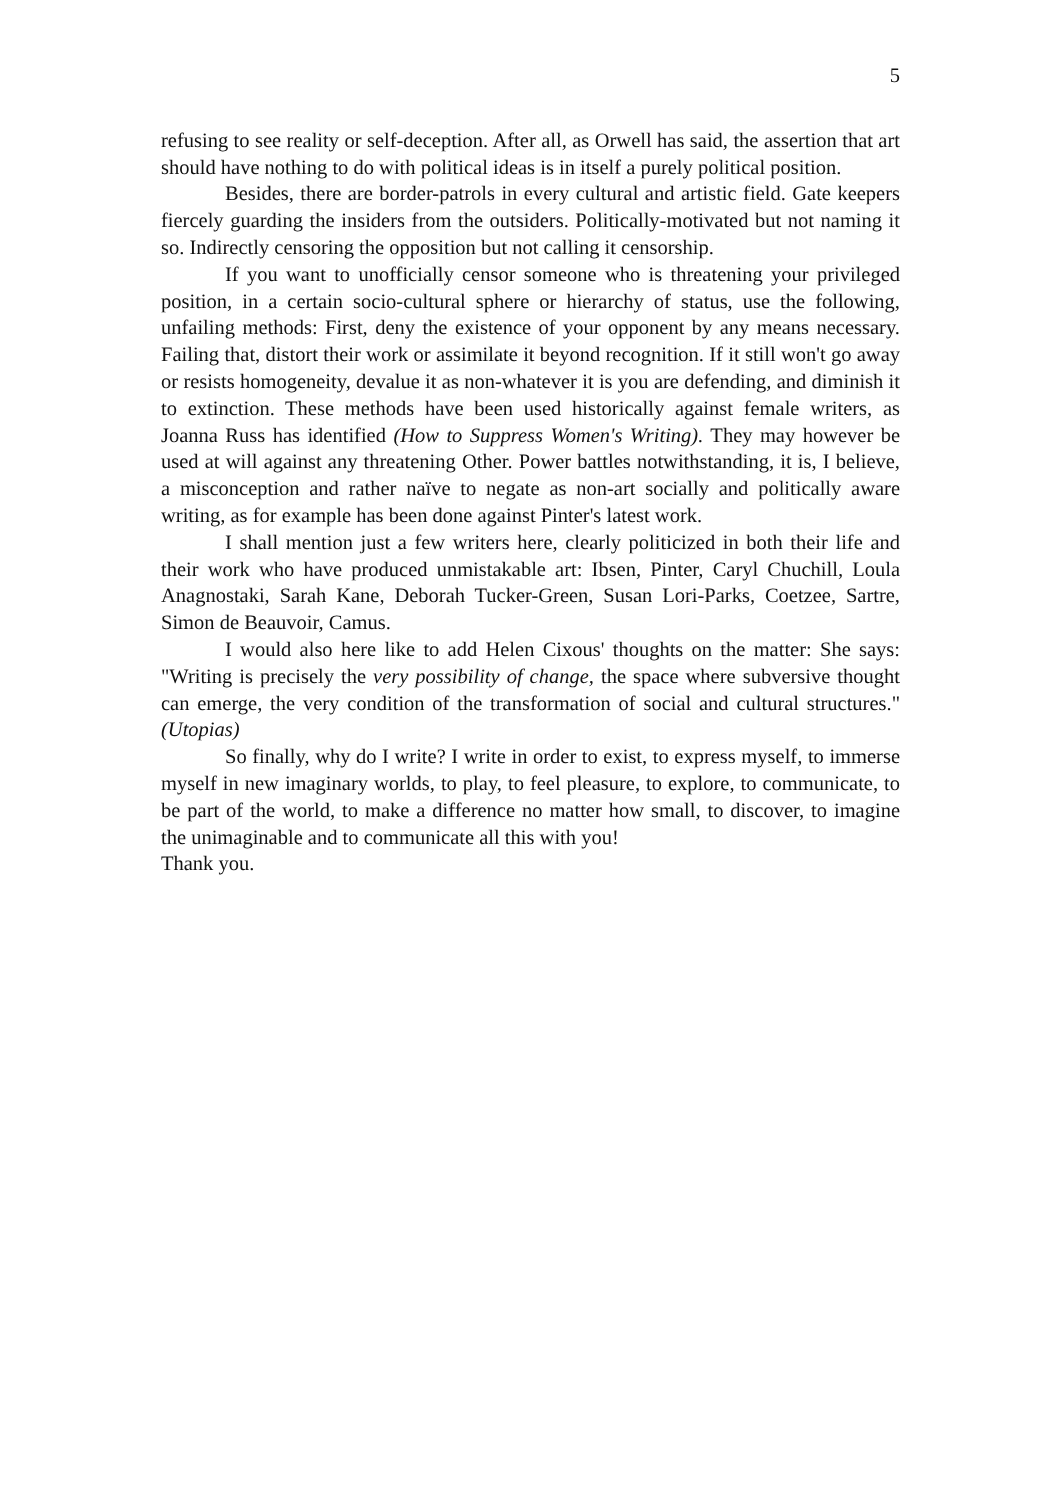5
refusing to see reality or self-deception. After all, as Orwell has said, the assertion that art should have nothing to do with political ideas is in itself a purely political position.
Besides, there are border-patrols in every cultural and artistic field. Gate keepers fiercely guarding the insiders from the outsiders. Politically-motivated but not naming it so. Indirectly censoring the opposition but not calling it censorship.
If you want to unofficially censor someone who is threatening your privileged position, in a certain socio-cultural sphere or hierarchy of status, use the following, unfailing methods: First, deny the existence of your opponent by any means necessary. Failing that, distort their work or assimilate it beyond recognition. If it still won't go away or resists homogeneity, devalue it as non-whatever it is you are defending, and diminish it to extinction. These methods have been used historically against female writers, as Joanna Russ has identified (How to Suppress Women's Writing). They may however be used at will against any threatening Other. Power battles notwithstanding, it is, I believe, a misconception and rather naïve to negate as non-art socially and politically aware writing, as for example has been done against Pinter's latest work.
I shall mention just a few writers here, clearly politicized in both their life and their work who have produced unmistakable art: Ibsen, Pinter, Caryl Chuchill, Loula Anagnostaki, Sarah Kane, Deborah Tucker-Green, Susan Lori-Parks, Coetzee, Sartre, Simon de Beauvoir, Camus.
I would also here like to add Helen Cixous' thoughts on the matter: She says: "Writing is precisely the very possibility of change, the space where subversive thought can emerge, the very condition of the transformation of social and cultural structures." (Utopias)
So finally, why do I write? I write in order to exist, to express myself, to immerse myself in new imaginary worlds, to play, to feel pleasure, to explore, to communicate, to be part of the world, to make a difference no matter how small, to discover, to imagine the unimaginable and to communicate all this with you!
Thank you.